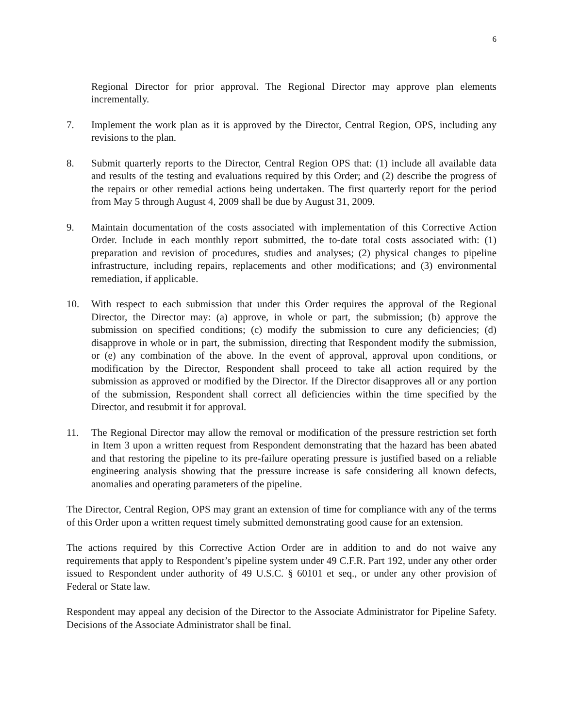6
Regional Director for prior approval. The Regional Director may approve plan elements incrementally.
7. Implement the work plan as it is approved by the Director, Central Region, OPS, including any revisions to the plan.
8. Submit quarterly reports to the Director, Central Region OPS that: (1) include all available data and results of the testing and evaluations required by this Order; and (2) describe the progress of the repairs or other remedial actions being undertaken. The first quarterly report for the period from May 5 through August 4, 2009 shall be due by August 31, 2009.
9. Maintain documentation of the costs associated with implementation of this Corrective Action Order. Include in each monthly report submitted, the to-date total costs associated with: (1) preparation and revision of procedures, studies and analyses; (2) physical changes to pipeline infrastructure, including repairs, replacements and other modifications; and (3) environmental remediation, if applicable.
10. With respect to each submission that under this Order requires the approval of the Regional Director, the Director may: (a) approve, in whole or part, the submission; (b) approve the submission on specified conditions; (c) modify the submission to cure any deficiencies; (d) disapprove in whole or in part, the submission, directing that Respondent modify the submission, or (e) any combination of the above. In the event of approval, approval upon conditions, or modification by the Director, Respondent shall proceed to take all action required by the submission as approved or modified by the Director. If the Director disapproves all or any portion of the submission, Respondent shall correct all deficiencies within the time specified by the Director, and resubmit it for approval.
11. The Regional Director may allow the removal or modification of the pressure restriction set forth in Item 3 upon a written request from Respondent demonstrating that the hazard has been abated and that restoring the pipeline to its pre-failure operating pressure is justified based on a reliable engineering analysis showing that the pressure increase is safe considering all known defects, anomalies and operating parameters of the pipeline.
The Director, Central Region, OPS may grant an extension of time for compliance with any of the terms of this Order upon a written request timely submitted demonstrating good cause for an extension.
The actions required by this Corrective Action Order are in addition to and do not waive any requirements that apply to Respondent’s pipeline system under 49 C.F.R. Part 192, under any other order issued to Respondent under authority of 49 U.S.C. § 60101 et seq., or under any other provision of Federal or State law.
Respondent may appeal any decision of the Director to the Associate Administrator for Pipeline Safety. Decisions of the Associate Administrator shall be final.